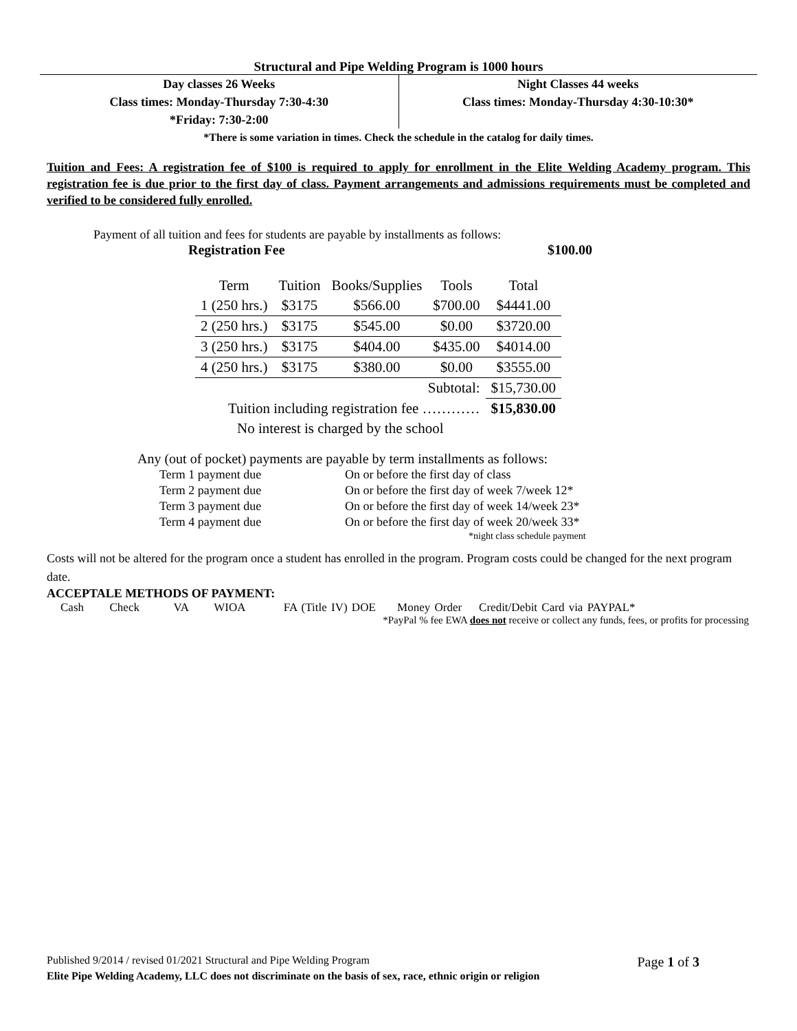Structural and Pipe Welding Program is 1000 hours
Day classes 26 Weeks
Class times: Monday-Thursday 7:30-4:30
*Friday: 7:30-2:00
Night Classes 44 weeks
Class times: Monday-Thursday 4:30-10:30*
*There is some variation in times. Check the schedule in the catalog for daily times.
Tuition and Fees: A registration fee of $100 is required to apply for enrollment in the Elite Welding Academy program. This registration fee is due prior to the first day of class. Payment arrangements and admissions requirements must be completed and verified to be considered fully enrolled.
Payment of all tuition and fees for students are payable by installments as follows:
Registration Fee $100.00
| Term | Tuition | Books/Supplies | Tools | Total |
| --- | --- | --- | --- | --- |
| 1 (250 hrs.) | $3175 | $566.00 | $700.00 | $4441.00 |
| 2 (250 hrs.) | $3175 | $545.00 | $0.00 | $3720.00 |
| 3 (250 hrs.) | $3175 | $404.00 | $435.00 | $4014.00 |
| 4 (250 hrs.) | $3175 | $380.00 | $0.00 | $3555.00 |
| Subtotal: | | | | $15,730.00 |
| Tuition including registration fee ………… | | | | $15,830.00 |
| No interest is charged by the school | | | | |
Any (out of pocket) payments are payable by term installments as follows:
| Term 1 payment due | On or before the first day of class |
| Term 2 payment due | On or before the first day of week 7/week 12* |
| Term 3 payment due | On or before the first day of week 14/week 23* |
| Term 4 payment due | On or before the first day of week 20/week 33* |
| | *night class schedule payment |
Costs will not be altered for the program once a student has enrolled in the program. Program costs could be changed for the next program date.
ACCEPTALE METHODS OF PAYMENT:
Cash Check VA WIOA FA (Title IV) DOE Money Order Credit/Debit Card via PAYPAL*
*PayPal % fee EWA does not receive or collect any funds, fees, or profits for processing
Published 9/2014 / revised 01/2021 Structural and Pipe Welding Program Page 1 of 3
Elite Pipe Welding Academy, LLC does not discriminate on the basis of sex, race, ethnic origin or religion